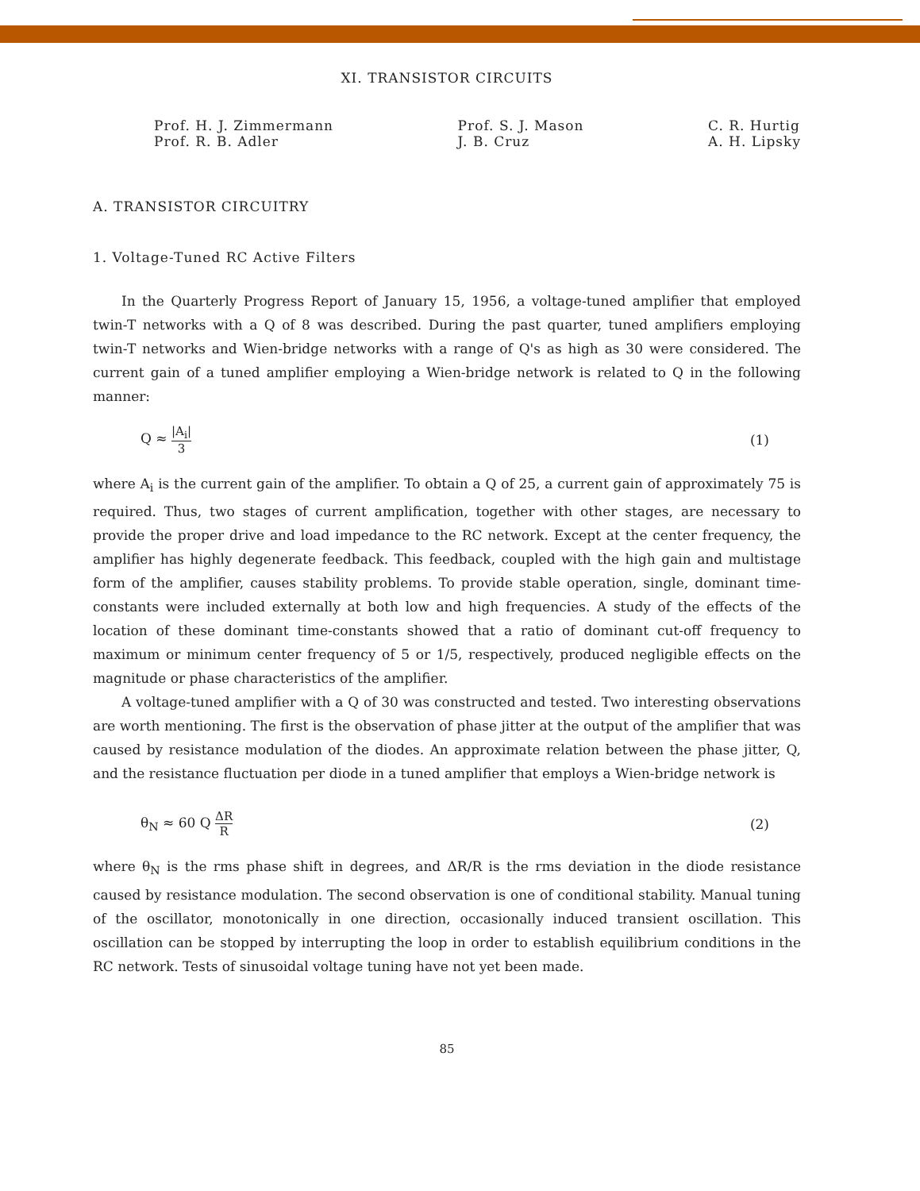XI. TRANSISTOR CIRCUITS
Prof. H. J. Zimmermann
Prof. R. B. Adler
Prof. S. J. Mason
J. B. Cruz
C. R. Hurtig
A. H. Lipsky
A. TRANSISTOR CIRCUITRY
1. Voltage-Tuned RC Active Filters
In the Quarterly Progress Report of January 15, 1956, a voltage-tuned amplifier that employed twin-T networks with a Q of 8 was described. During the past quarter, tuned amplifiers employing twin-T networks and Wien-bridge networks with a range of Q's as high as 30 were considered. The current gain of a tuned amplifier employing a Wien-bridge network is related to Q in the following manner:
Q ≈ |A<sub>i</sub>| 3 (1)
where A<sub>i</sub> is the current gain of the amplifier. To obtain a Q of 25, a current gain of approximately 75 is required. Thus, two stages of current amplification, together with other stages, are necessary to provide the proper drive and load impedance to the RC network. Except at the center frequency, the amplifier has highly degenerate feedback. This feedback, coupled with the high gain and multistage form of the amplifier, causes stability problems. To provide stable operation, single, dominant time-constants were included externally at both low and high frequencies. A study of the effects of the location of these dominant time-constants showed that a ratio of dominant cut-off frequency to maximum or minimum center frequency of 5 or 1/5, respectively, produced negligible effects on the magnitude or phase characteristics of the amplifier.
A voltage-tuned amplifier with a Q of 30 was constructed and tested. Two interesting observations are worth mentioning. The first is the observation of phase jitter at the output of the amplifier that was caused by resistance modulation of the diodes. An approximate relation between the phase jitter, Q, and the resistance fluctuation per diode in a tuned amplifier that employs a Wien-bridge network is
θ<sub>N</sub> ≈ 60 Q ΔR R (2)
where θ<sub>N</sub> is the rms phase shift in degrees, and ΔR/R is the rms deviation in the diode resistance caused by resistance modulation. The second observation is one of conditional stability. Manual tuning of the oscillator, monotonically in one direction, occasionally induced transient oscillation. This oscillation can be stopped by interrupting the loop in order to establish equilibrium conditions in the RC network. Tests of sinusoidal voltage tuning have not yet been made.
85